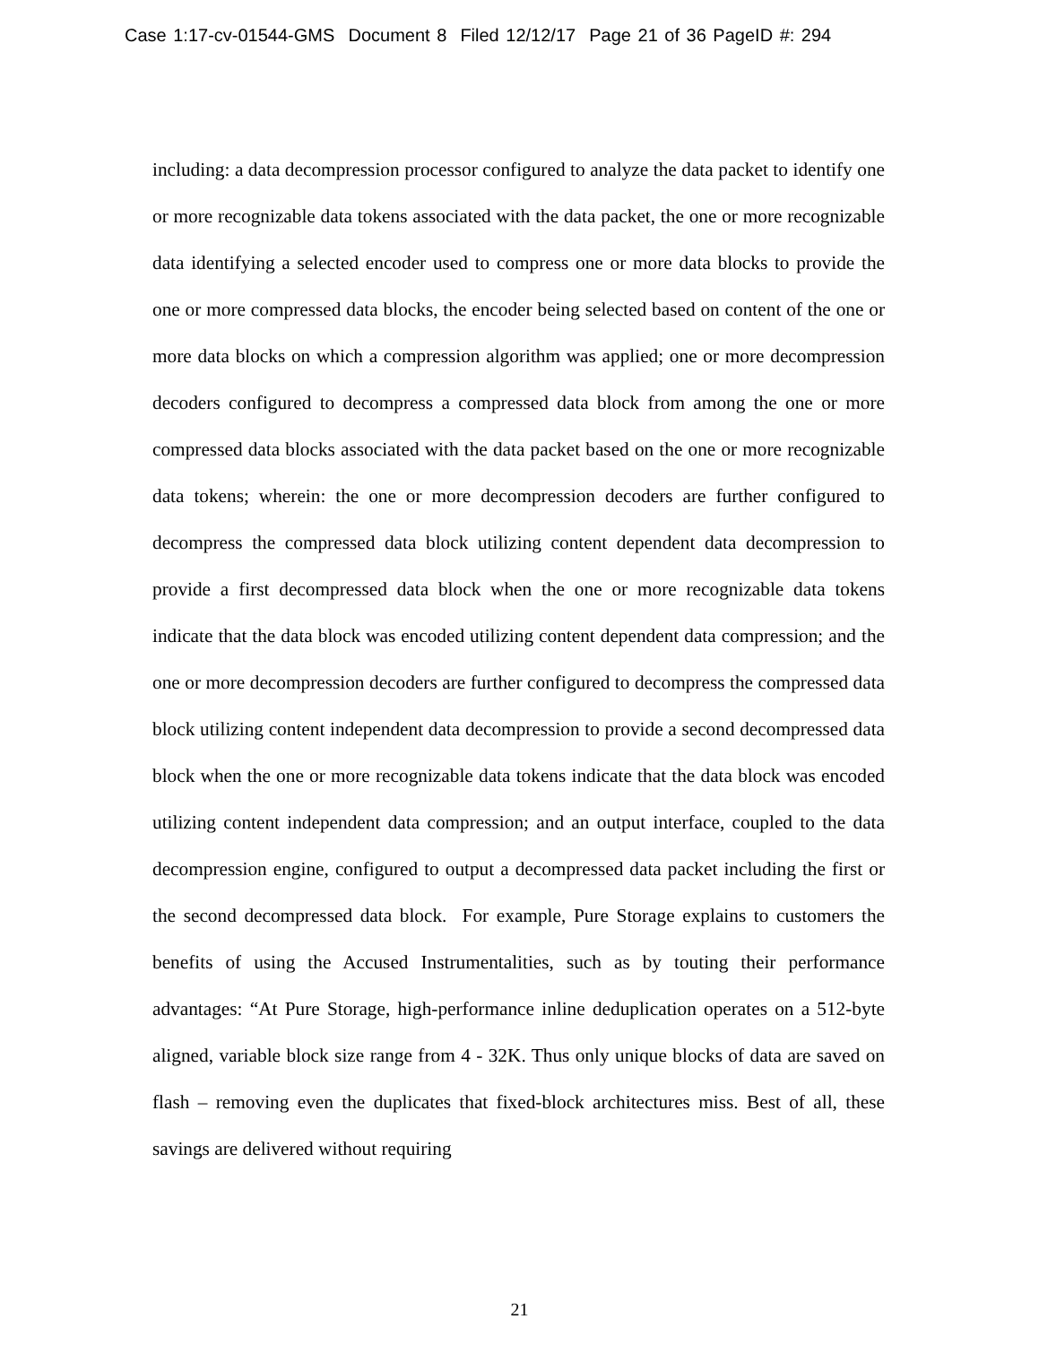Case 1:17-cv-01544-GMS Document 8 Filed 12/12/17 Page 21 of 36 PageID #: 294
including: a data decompression processor configured to analyze the data packet to identify one or more recognizable data tokens associated with the data packet, the one or more recognizable data identifying a selected encoder used to compress one or more data blocks to provide the one or more compressed data blocks, the encoder being selected based on content of the one or more data blocks on which a compression algorithm was applied; one or more decompression decoders configured to decompress a compressed data block from among the one or more compressed data blocks associated with the data packet based on the one or more recognizable data tokens; wherein: the one or more decompression decoders are further configured to decompress the compressed data block utilizing content dependent data decompression to provide a first decompressed data block when the one or more recognizable data tokens indicate that the data block was encoded utilizing content dependent data compression; and the one or more decompression decoders are further configured to decompress the compressed data block utilizing content independent data decompression to provide a second decompressed data block when the one or more recognizable data tokens indicate that the data block was encoded utilizing content independent data compression; and an output interface, coupled to the data decompression engine, configured to output a decompressed data packet including the first or the second decompressed data block. For example, Pure Storage explains to customers the benefits of using the Accused Instrumentalities, such as by touting their performance advantages: “At Pure Storage, high-performance inline deduplication operates on a 512-byte aligned, variable block size range from 4 - 32K. Thus only unique blocks of data are saved on flash – removing even the duplicates that fixed-block architectures miss. Best of all, these savings are delivered without requiring
21